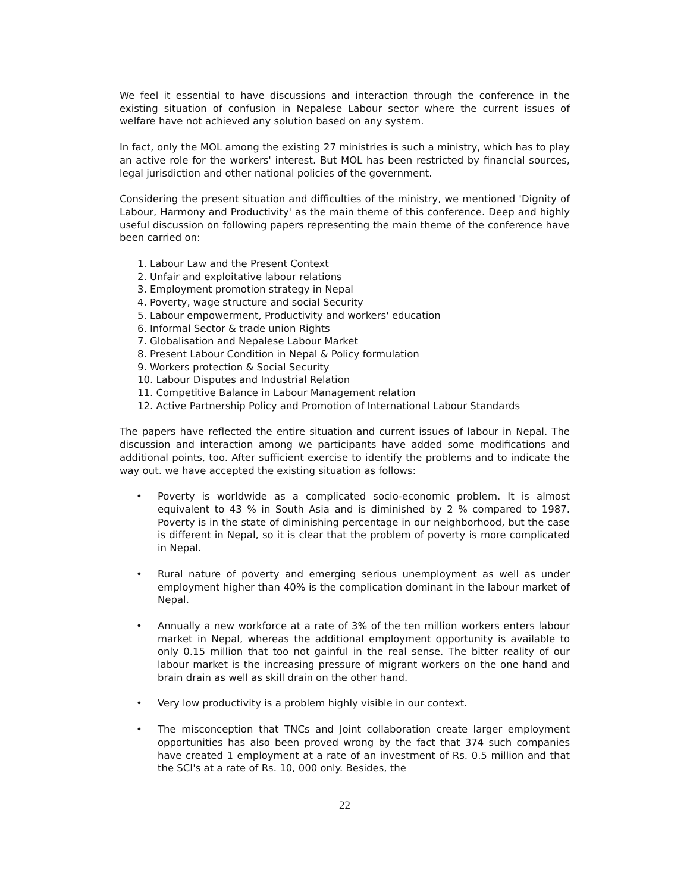We feel it essential to have discussions and interaction through the conference in the existing situation of confusion in Nepalese Labour sector where the current issues of welfare have not achieved any solution based on any system.
In fact, only the MOL among the existing 27 ministries is such a ministry, which has to play an active role for the workers' interest. But MOL has been restricted by financial sources, legal jurisdiction and other national policies of the government.
Considering the present situation and difficulties of the ministry, we mentioned 'Dignity of Labour, Harmony and Productivity' as the main theme of this conference. Deep and highly useful discussion on following papers representing the main theme of the conference have been carried on:
1. Labour Law and the Present Context
2. Unfair and exploitative labour relations
3. Employment promotion strategy in Nepal
4. Poverty, wage structure and social Security
5. Labour empowerment, Productivity and workers' education
6. Informal Sector & trade union Rights
7. Globalisation and Nepalese Labour Market
8. Present Labour Condition in Nepal & Policy formulation
9. Workers protection & Social Security
10. Labour Disputes and Industrial Relation
11. Competitive Balance in Labour Management relation
12. Active Partnership Policy and Promotion of International Labour Standards
The papers have reflected the entire situation and current issues of labour in Nepal. The discussion and interaction among we participants have added some modifications and additional points, too. After sufficient exercise to identify the problems and to indicate the way out. we have accepted the existing situation as follows:
• Poverty is worldwide as a complicated socio-economic problem. It is almost equivalent to 43 % in South Asia and is diminished by 2 % compared to 1987. Poverty is in the state of diminishing percentage in our neighborhood, but the case is different in Nepal, so it is clear that the problem of poverty is more complicated in Nepal.
• Rural nature of poverty and emerging serious unemployment as well as under employment higher than 40% is the complication dominant in the labour market of Nepal.
• Annually a new workforce at a rate of 3% of the ten million workers enters labour market in Nepal, whereas the additional employment opportunity is available to only 0.15 million that too not gainful in the real sense. The bitter reality of our labour market is the increasing pressure of migrant workers on the one hand and brain drain as well as skill drain on the other hand.
• Very low productivity is a problem highly visible in our context.
• The misconception that TNCs and Joint collaboration create larger employment opportunities has also been proved wrong by the fact that 374 such companies have created 1 employment at a rate of an investment of Rs. 0.5 million and that the SCI's at a rate of Rs. 10, 000 only. Besides, the
22